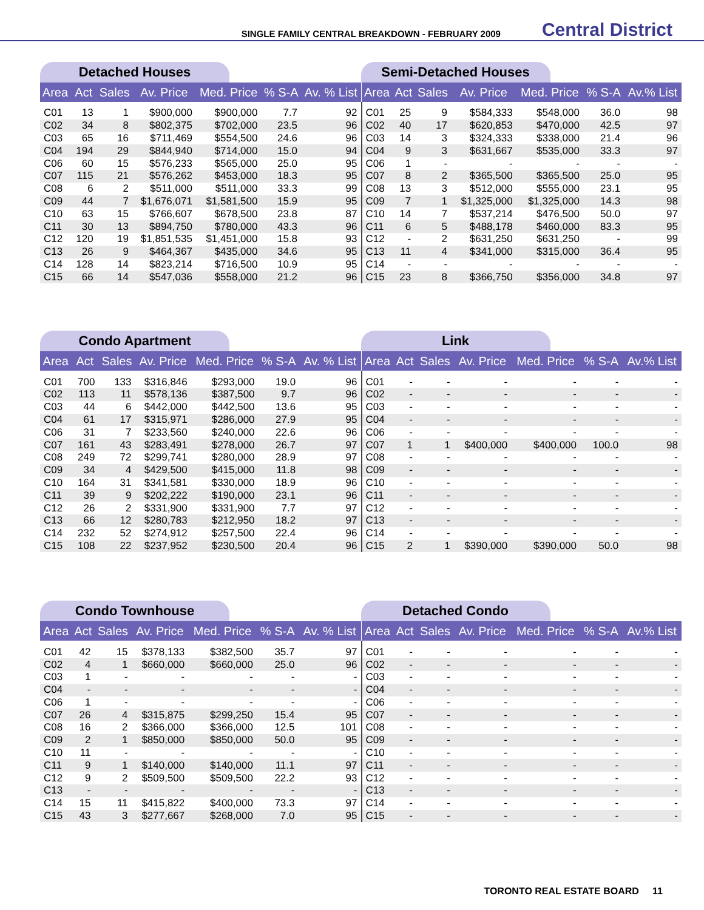SINGLE FAMILY CENTRAL BREAKDOWN - FEBRUARY 2009 Central District
Detached Houses
| Area | Act | Sales | Av. Price | Med. Price | % S-A | Av. % List |
| --- | --- | --- | --- | --- | --- | --- |
| C01 | 13 | 1 | $900,000 | $900,000 | 7.7 | 92 |
| C02 | 34 | 8 | $802,375 | $702,000 | 23.5 | 96 |
| C03 | 65 | 16 | $711,469 | $554,500 | 24.6 | 96 |
| C04 | 194 | 29 | $844,940 | $714,000 | 15.0 | 94 |
| C06 | 60 | 15 | $576,233 | $565,000 | 25.0 | 95 |
| C07 | 115 | 21 | $576,262 | $453,000 | 18.3 | 95 |
| C08 | 6 | 2 | $511,000 | $511,000 | 33.3 | 99 |
| C09 | 44 | 7 | $1,676,071 | $1,581,500 | 15.9 | 95 |
| C10 | 63 | 15 | $766,607 | $678,500 | 23.8 | 87 |
| C11 | 30 | 13 | $894,750 | $780,000 | 43.3 | 96 |
| C12 | 120 | 19 | $1,851,535 | $1,451,000 | 15.8 | 93 |
| C13 | 26 | 9 | $464,367 | $435,000 | 34.6 | 95 |
| C14 | 128 | 14 | $823,214 | $716,500 | 10.9 | 95 |
| C15 | 66 | 14 | $547,036 | $558,000 | 21.2 | 96 |
Semi-Detached Houses
| Area | Act | Sales | Av. Price | Med. Price | % S-A | Av.% List |
| --- | --- | --- | --- | --- | --- | --- |
| C01 | 25 | 9 | $584,333 | $548,000 | 36.0 | 98 |
| C02 | 40 | 17 | $620,853 | $470,000 | 42.5 | 97 |
| C03 | 14 | 3 | $324,333 | $338,000 | 21.4 | 96 |
| C04 | 9 | 3 | $631,667 | $535,000 | 33.3 | 97 |
| C06 | 1 | - | - | - | - | - |
| C07 | 8 | 2 | $365,500 | $365,500 | 25.0 | 95 |
| C08 | 13 | 3 | $512,000 | $555,000 | 23.1 | 95 |
| C09 | 7 | 1 | $1,325,000 | $1,325,000 | 14.3 | 98 |
| C10 | 14 | 7 | $537,214 | $476,500 | 50.0 | 97 |
| C11 | 6 | 5 | $488,178 | $460,000 | 83.3 | 95 |
| C12 | - | 2 | $631,250 | $631,250 | - | 99 |
| C13 | 11 | 4 | $341,000 | $315,000 | 36.4 | 95 |
| C14 | - | - | - | - | - | - |
| C15 | 23 | 8 | $366,750 | $356,000 | 34.8 | 97 |
Condo Apartment
| Area | Act | Sales | Av. Price | Med. Price | % S-A | Av. % List |
| --- | --- | --- | --- | --- | --- | --- |
| C01 | 700 | 133 | $316,846 | $293,000 | 19.0 | 96 |
| C02 | 113 | 11 | $578,136 | $387,500 | 9.7 | 96 |
| C03 | 44 | 6 | $442,000 | $442,500 | 13.6 | 95 |
| C04 | 61 | 17 | $315,971 | $286,000 | 27.9 | 95 |
| C06 | 31 | 7 | $233,560 | $240,000 | 22.6 | 96 |
| C07 | 161 | 43 | $283,491 | $278,000 | 26.7 | 97 |
| C08 | 249 | 72 | $299,741 | $280,000 | 28.9 | 97 |
| C09 | 34 | 4 | $429,500 | $415,000 | 11.8 | 98 |
| C10 | 164 | 31 | $341,581 | $330,000 | 18.9 | 96 |
| C11 | 39 | 9 | $202,222 | $190,000 | 23.1 | 96 |
| C12 | 26 | 2 | $331,900 | $331,900 | 7.7 | 97 |
| C13 | 66 | 12 | $280,783 | $212,950 | 18.2 | 97 |
| C14 | 232 | 52 | $274,912 | $257,500 | 22.4 | 96 |
| C15 | 108 | 22 | $237,952 | $230,500 | 20.4 | 96 |
Link
| Area | Act | Sales | Av. Price | Med. Price | % S-A | Av.% List |
| --- | --- | --- | --- | --- | --- | --- |
| C01 | - | - | - | - | - | - |
| C02 | - | - | - | - | - | - |
| C03 | - | - | - | - | - | - |
| C04 | - | - | - | - | - | - |
| C06 | - | - | - | - | - | - |
| C07 | 1 | 1 | $400,000 | $400,000 | 100.0 | 98 |
| C08 | - | - | - | - | - | - |
| C09 | - | - | - | - | - | - |
| C10 | - | - | - | - | - | - |
| C11 | - | - | - | - | - | - |
| C12 | - | - | - | - | - | - |
| C13 | - | - | - | - | - | - |
| C14 | - | - | - | - | - | - |
| C15 | 2 | 1 | $390,000 | $390,000 | 50.0 | 98 |
Condo Townhouse
| Area | Act | Sales | Av. Price | Med. Price | % S-A | Av. % List |
| --- | --- | --- | --- | --- | --- | --- |
| C01 | 42 | 15 | $378,133 | $382,500 | 35.7 | 97 |
| C02 | 4 | 1 | $660,000 | $660,000 | 25.0 | 96 |
| C03 | 1 | - | - | - | - | - |
| C04 | - | - | - | - | - | - |
| C06 | 1 | - | - | - | - | - |
| C07 | 26 | 4 | $315,875 | $299,250 | 15.4 | 95 |
| C08 | 16 | 2 | $366,000 | $366,000 | 12.5 | 101 |
| C09 | 2 | 1 | $850,000 | $850,000 | 50.0 | 95 |
| C10 | 11 | - | - | - | - | - |
| C11 | 9 | 1 | $140,000 | $140,000 | 11.1 | 97 |
| C12 | 9 | 2 | $509,500 | $509,500 | 22.2 | 93 |
| C13 | - | - | - | - | - | - |
| C14 | 15 | 11 | $415,822 | $400,000 | 73.3 | 97 |
| C15 | 43 | 3 | $277,667 | $268,000 | 7.0 | 95 |
Detached Condo
| Area | Act | Sales | Av. Price | Med. Price | % S-A | Av.% List |
| --- | --- | --- | --- | --- | --- | --- |
| C01 | - | - | - | - | - | - |
| C02 | - | - | - | - | - | - |
| C03 | - | - | - | - | - | - |
| C04 | - | - | - | - | - | - |
| C06 | - | - | - | - | - | - |
| C07 | - | - | - | - | - | - |
| C08 | - | - | - | - | - | - |
| C09 | - | - | - | - | - | - |
| C10 | - | - | - | - | - | - |
| C11 | - | - | - | - | - | - |
| C12 | - | - | - | - | - | - |
| C13 | - | - | - | - | - | - |
| C14 | - | - | - | - | - | - |
| C15 | - | - | - | - | - | - |
TORONTO REAL ESTATE BOARD 11